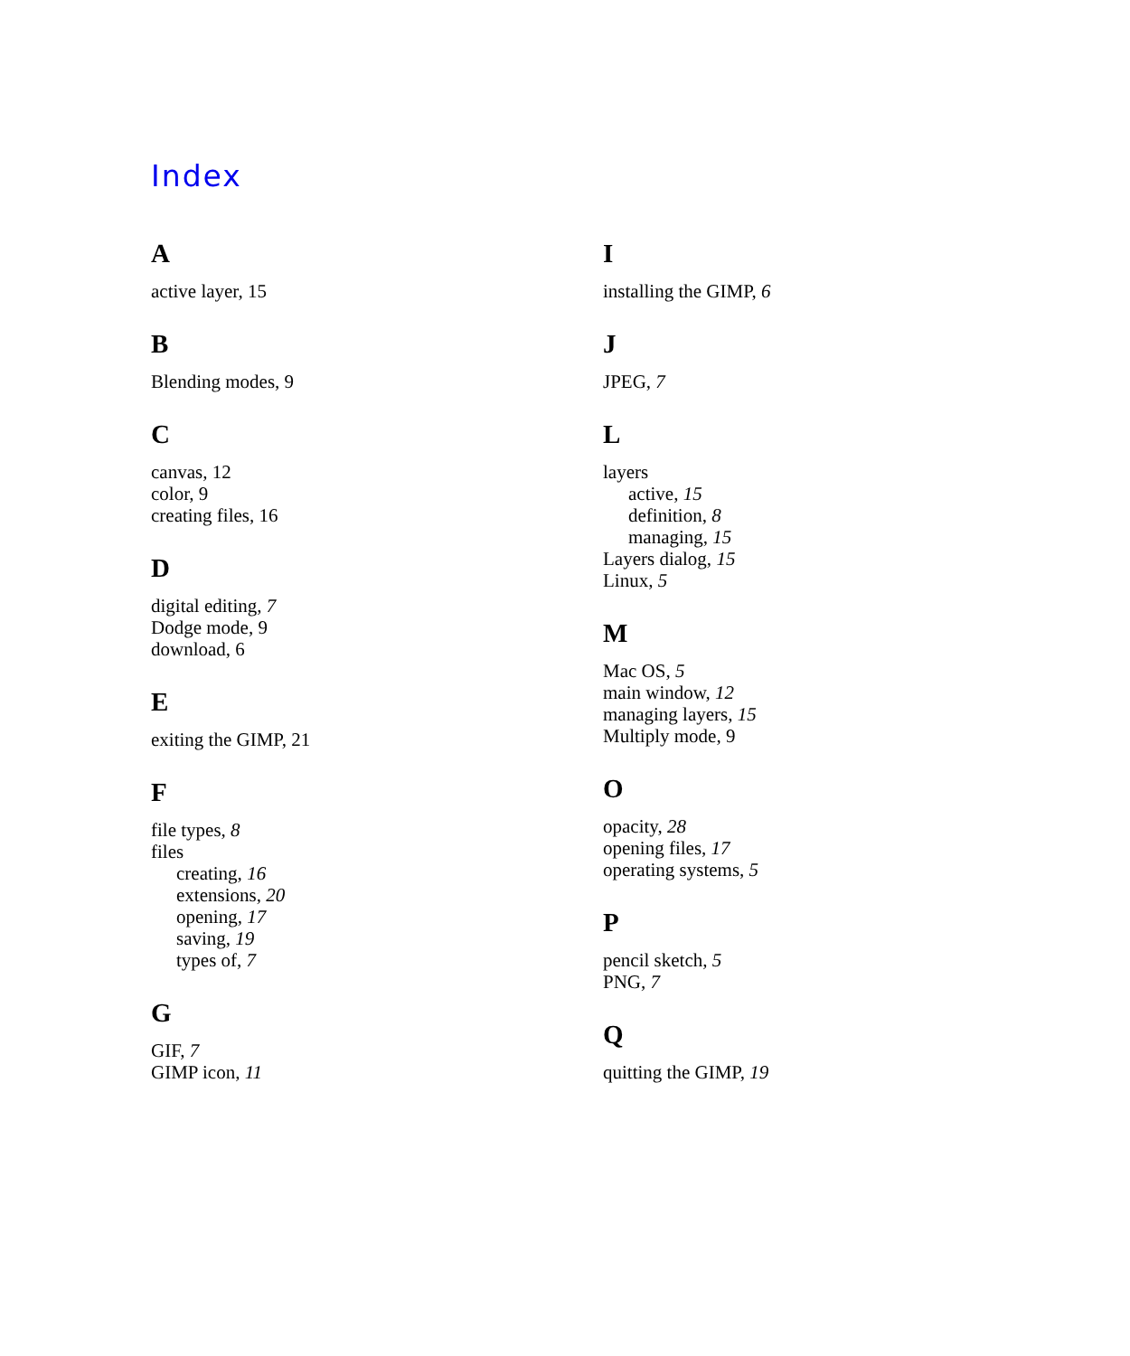Index
A
active layer, 15
B
Blending modes, 9
C
canvas, 12
color, 9
creating files, 16
D
digital editing, 7
Dodge mode, 9
download, 6
E
exiting the GIMP, 21
F
file types, 8
files
creating, 16
extensions, 20
opening, 17
saving, 19
types of, 7
G
GIF, 7
GIMP icon, 11
I
installing the GIMP, 6
J
JPEG, 7
L
layers
active, 15
definition, 8
managing, 15
Layers dialog, 15
Linux, 5
M
Mac OS, 5
main window, 12
managing layers, 15
Multiply mode, 9
O
opacity, 28
opening files, 17
operating systems, 5
P
pencil sketch, 5
PNG, 7
Q
quitting the GIMP, 19